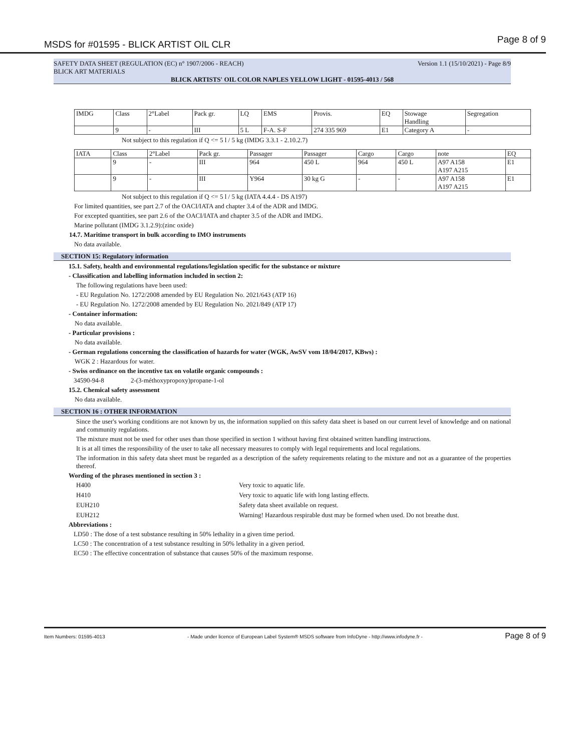MSDS for #01595 - BLICK ARTIST OIL CLR Page 8 of 9
SAFETY DATA SHEET (REGULATION (EC) n° 1907/2006 - REACH) Version 1.1 (15/10/2021) - Page 8/9
BLICK ART MATERIALS
BLICK ARTISTS' OIL COLOR NAPLES YELLOW LIGHT - 01595-4013 / 568
| IMDG | Class | 2°Label | Pack gr. | LQ | EMS | Provis. | EQ | Stowage Handling | Segregation |
| | 9 | - | III | 5 L | F-A. S-F | 274 335 969 | E1 | Category A | - |
Not subject to this regulation if Q <= 5 l / 5 kg (IMDG 3.3.1 - 2.10.2.7)
| IATA | Class | 2°Label | Pack gr. | Passager | Passager | Cargo | Cargo | note | EQ |
| | 9 | - | III | 964 | 450 L | 964 | 450 L | A97 A158 A197 A215 | E1 |
| | 9 | - | III | Y964 | 30 kg G | - | - | A97 A158 A197 A215 | E1 |
Not subject to this regulation if Q <= 5 l / 5 kg (IATA 4.4.4 - DS A197)
For limited quantities, see part 2.7 of the OACI/IATA and chapter 3.4 of the ADR and IMDG.
For excepted quantities, see part 2.6 of the OACI/IATA and chapter 3.5 of the ADR and IMDG.
Marine pollutant (IMDG 3.1.2.9):(zinc oxide)
14.7. Maritime transport in bulk according to IMO instruments
No data available.
SECTION 15: Regulatory information
15.1. Safety, health and environmental regulations/legislation specific for the substance or mixture
- Classification and labelling information included in section 2:
The following regulations have been used:
- EU Regulation No. 1272/2008 amended by EU Regulation No. 2021/643 (ATP 16)
- EU Regulation No. 1272/2008 amended by EU Regulation No. 2021/849 (ATP 17)
- Container information:
No data available.
- Particular provisions :
No data available.
- German regulations concerning the classification of hazards for water (WGK, AwSV vom 18/04/2017, KBws) :
WGK 2 : Hazardous for water.
- Swiss ordinance on the incentive tax on volatile organic compounds :
34590-94-8 2-(3-méthoxypropoxy)propane-1-ol
15.2. Chemical safety assessment
No data available.
SECTION 16 : OTHER INFORMATION
Since the user's working conditions are not known by us, the information supplied on this safety data sheet is based on our current level of knowledge and on national and community regulations.
The mixture must not be used for other uses than those specified in section 1 without having first obtained written handling instructions.
It is at all times the responsibility of the user to take all necessary measures to comply with legal requirements and local regulations.
The information in this safety data sheet must be regarded as a description of the safety requirements relating to the mixture and not as a guarantee of the properties thereof.
Wording of the phrases mentioned in section 3 :
H400 Very toxic to aquatic life. H410 Very toxic to aquatic life with long lasting effects. EUH210 Safety data sheet available on request. EUH212 Warning! Hazardous respirable dust may be formed when used. Do not breathe dust.
Abbreviations :
LD50 : The dose of a test substance resulting in 50% lethality in a given time period.
LC50 : The concentration of a test substance resulting in 50% lethality in a given period.
EC50 : The effective concentration of substance that causes 50% of the maximum response.
Item Numbers: 01595-4013 - Made under licence of European Label System® MSDS software from InfoDyne - http://www.infodyne.fr - Page 8 of 9